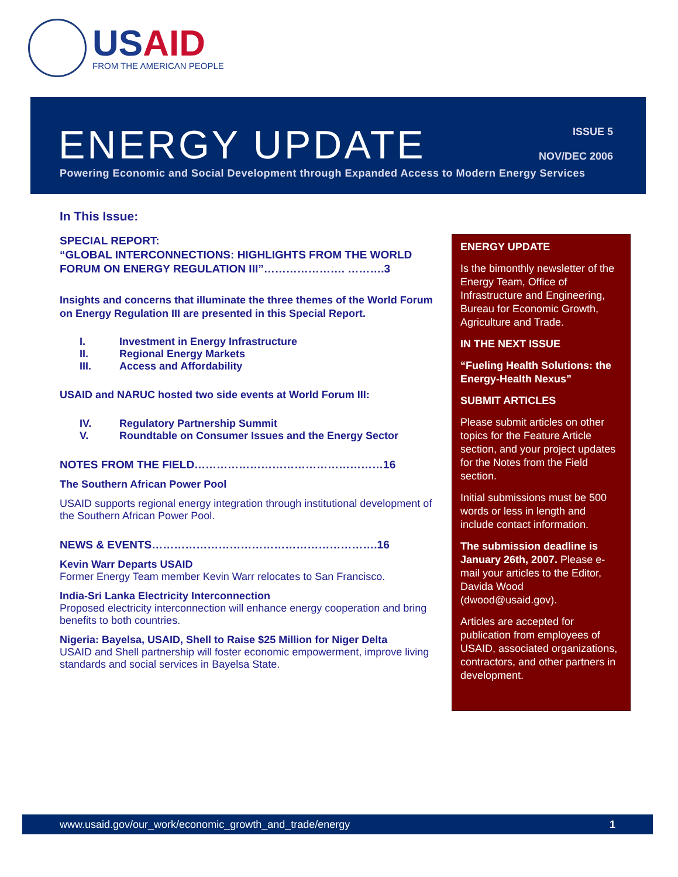USAID
FROM THE AMERICAN PEOPLE
ENERGY UPDATE
ISSUE 5
NOV/DEC 2006
Powering Economic and Social Development through Expanded Access to Modern Energy Services
In This Issue:
SPECIAL REPORT:
“GLOBAL INTERCONNECTIONS: HIGHLIGHTS FROM THE WORLD FORUM ON ENERGY REGULATION III”…………………. ……….3
Insights and concerns that illuminate the three themes of the World Forum on Energy Regulation III are presented in this Special Report.
I. Investment in Energy Infrastructure
II. Regional Energy Markets
III. Access and Affordability
USAID and NARUC hosted two side events at World Forum III:
IV. Regulatory Partnership Summit
V. Roundtable on Consumer Issues and the Energy Sector
NOTES FROM THE FIELD……………………………………………16
The Southern African Power Pool
USAID supports regional energy integration through institutional development of the Southern African Power Pool.
NEWS & EVENTS…………………………………………………….16
Kevin Warr Departs USAID
Former Energy Team member Kevin Warr relocates to San Francisco.
India-Sri Lanka Electricity Interconnection
Proposed electricity interconnection will enhance energy cooperation and bring benefits to both countries.
Nigeria: Bayelsa, USAID, Shell to Raise $25 Million for Niger Delta
USAID and Shell partnership will foster economic empowerment, improve living standards and social services in Bayelsa State.
ENERGY UPDATE
Is the bimonthly newsletter of the Energy Team, Office of Infrastructure and Engineering, Bureau for Economic Growth, Agriculture and Trade.
IN THE NEXT ISSUE
“Fueling Health Solutions: the Energy-Health Nexus”
SUBMIT ARTICLES
Please submit articles on other topics for the Feature Article section, and your project updates for the Notes from the Field section.
Initial submissions must be 500 words or less in length and include contact information.
The submission deadline is January 26th, 2007. Please e-mail your articles to the Editor, Davida Wood (dwood@usaid.gov).
Articles are accepted for publication from employees of USAID, associated organizations, contractors, and other partners in development.
www.usaid.gov/our_work/economic_growth_and_trade/energy 1